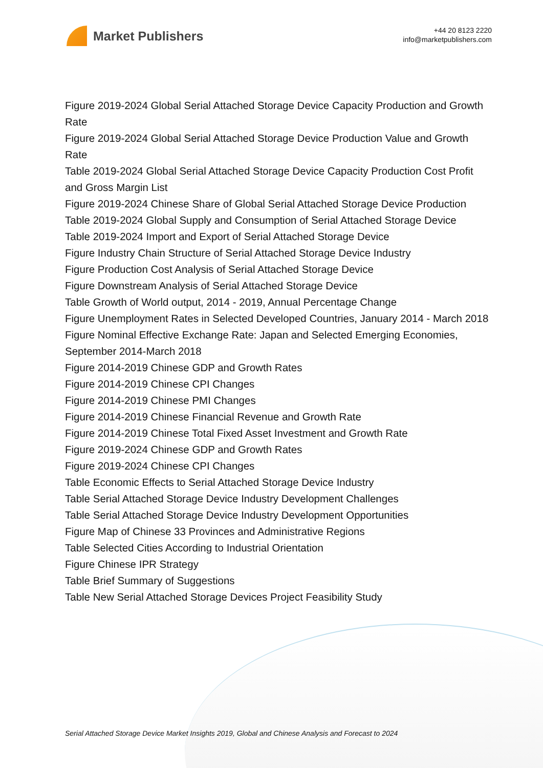Market Publishers
+44 20 8123 2220
info@marketpublishers.com
Figure 2019-2024 Global Serial Attached Storage Device Capacity Production and Growth Rate
Figure 2019-2024 Global Serial Attached Storage Device Production Value and Growth Rate
Table 2019-2024 Global Serial Attached Storage Device Capacity Production Cost Profit and Gross Margin List
Figure 2019-2024 Chinese Share of Global Serial Attached Storage Device Production
Table 2019-2024 Global Supply and Consumption of Serial Attached Storage Device
Table 2019-2024 Import and Export of Serial Attached Storage Device
Figure Industry Chain Structure of Serial Attached Storage Device Industry
Figure Production Cost Analysis of Serial Attached Storage Device
Figure Downstream Analysis of Serial Attached Storage Device
Table Growth of World output, 2014 - 2019, Annual Percentage Change
Figure Unemployment Rates in Selected Developed Countries, January 2014 - March 2018
Figure Nominal Effective Exchange Rate: Japan and Selected Emerging Economies, September 2014-March 2018
Figure 2014-2019 Chinese GDP and Growth Rates
Figure 2014-2019 Chinese CPI Changes
Figure 2014-2019 Chinese PMI Changes
Figure 2014-2019 Chinese Financial Revenue and Growth Rate
Figure 2014-2019 Chinese Total Fixed Asset Investment and Growth Rate
Figure 2019-2024 Chinese GDP and Growth Rates
Figure 2019-2024 Chinese CPI Changes
Table Economic Effects to Serial Attached Storage Device Industry
Table Serial Attached Storage Device Industry Development Challenges
Table Serial Attached Storage Device Industry Development Opportunities
Figure Map of Chinese 33 Provinces and Administrative Regions
Table Selected Cities According to Industrial Orientation
Figure Chinese IPR Strategy
Table Brief Summary of Suggestions
Table New Serial Attached Storage Devices Project Feasibility Study
Serial Attached Storage Device Market Insights 2019, Global and Chinese Analysis and Forecast to 2024